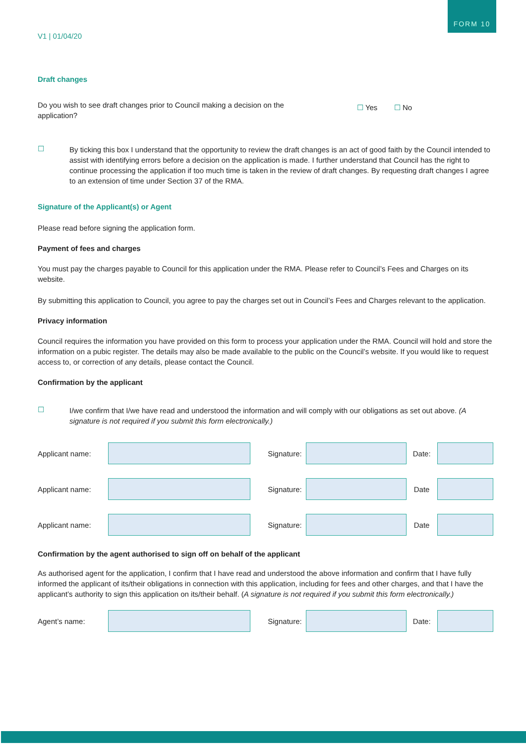FORM 10
V1 | 01/04/20
Draft changes
Do you wish to see draft changes prior to Council making a decision on the application?
☐ Yes ☐ No
☐
By ticking this box I understand that the opportunity to review the draft changes is an act of good faith by the Council intended to assist with identifying errors before a decision on the application is made. I further understand that Council has the right to continue processing the application if too much time is taken in the review of draft changes. By requesting draft changes I agree to an extension of time under Section 37 of the RMA.
Signature of the Applicant(s) or Agent
Please read before signing the application form.
Payment of fees and charges
You must pay the charges payable to Council for this application under the RMA. Please refer to Council’s Fees and Charges on its website.
By submitting this application to Council, you agree to pay the charges set out in Council’s Fees and Charges relevant to the application.
Privacy information
Council requires the information you have provided on this form to process your application under the RMA. Council will hold and store the information on a pubic register. The details may also be made available to the public on the Council’s website. If you would like to request access to, or correction of any details, please contact the Council.
Confirmation by the applicant
☐
I/we confirm that I/we have read and understood the information and will comply with our obligations as set out above. (A signature is not required if you submit this form electronically.)
Applicant name: Signature: Date:
Applicant name: Signature: Date
Applicant name: Signature: Date
Confirmation by the agent authorised to sign off on behalf of the applicant
As authorised agent for the application, I confirm that I have read and understood the above information and confirm that I have fully informed the applicant of its/their obligations in connection with this application, including for fees and other charges, and that I have the applicant’s authority to sign this application on its/their behalf. (A signature is not required if you submit this form electronically.)
Agent’s name: Signature: Date: